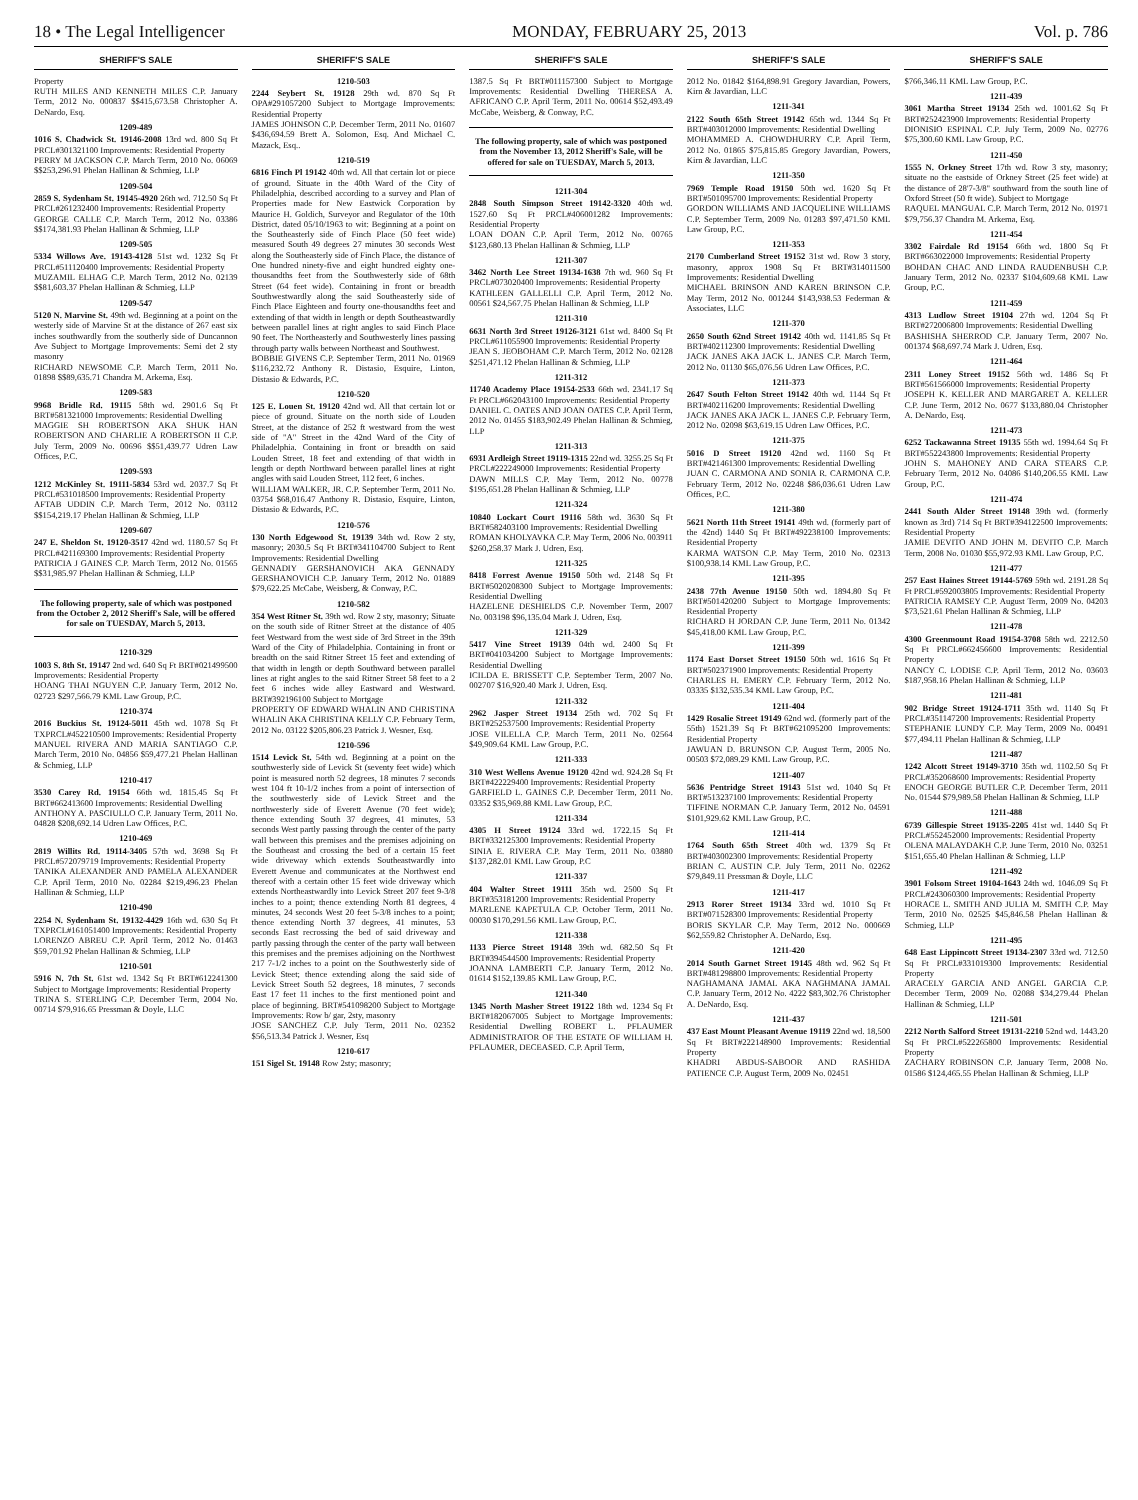18 • The Legal Intelligencer MONDAY, FEBRUARY 25, 2013 Vol. p. 786
SHERIFF'S SALE
Property
RUTH MILES AND KENNETH MILES C.P. January Term, 2012 No. 000837 $$415,673.58 Christopher A. DeNardo, Esq.
1209-489
1016 S. Chadwick St. 19146-2008 13rd wd. 800 Sq Ft PRCL#301321100 Improvements: Residential Property
PERRY M JACKSON C.P. March Term, 2010 No. 06069 $$253,296.91 Phelan Hallinan & Schmieg, LLP
1209-504
2859 S. Sydenham St. 19145-4920 26th wd. 712.50 Sq Ft PRCL#261232400 Improvements: Residential Property
GEORGE CALLE C.P. March Term, 2012 No. 03386 $$174,381.93 Phelan Hallinan & Schmieg, LLP
1209-505
5334 Willows Ave. 19143-4128 51st wd. 1232 Sq Ft PRCL#511120400 Improvements: Residential Property
MUZAMIL ELHAG C.P. March Term, 2012 No. 02139 $$81,603.37 Phelan Hallinan & Schmieg, LLP
1209-547
5120 N. Marvine St. 49th wd. Beginning at a point on the westerly side of Marvine St at the distance of 267 east six inches southwardly from the southerly side of Duncannon Ave Subject to Mortgage Improvements: Semi det 2 sty masonry
RICHARD NEWSOME C.P. March Term, 2011 No. 01898 $$89,635.71 Chandra M. Arkema, Esq.
1209-583
9968 Bridle Rd. 19115 58th wd. 2901.6 Sq Ft BRT#581321000 Improvements: Residential Dwelling
MAGGIE SH ROBERTSON AKA SHUK HAN ROBERTSON AND CHARLIE A ROBERTSON II C.P. July Term, 2009 No. 00696 $$51,439.77 Udren Law Offices, P.C.
1209-593
1212 McKinley St. 19111-5834 53rd wd. 2037.7 Sq Ft PRCL#531018500 Improvements: Residential Property
AFTAB UDDIN C.P. March Term, 2012 No. 03112 $$154,219.17 Phelan Hallinan & Schmieg, LLP
1209-607
247 E. Sheldon St. 19120-3517 42nd wd. 1180.57 Sq Ft PRCL#421169300 Improvements: Residential Property
PATRICIA J GAINES C.P. March Term, 2012 No. 01565 $$31,985.97 Phelan Hallinan & Schmieg, LLP
The following property, sale of which was postponed from the October 2, 2012 Sheriff's Sale, will be offered for sale on TUESDAY, March 5, 2013.
1210-329
1003 S. 8th St. 19147 2nd wd. 640 Sq Ft BRT#021499500 Improvements: Residential Property
HOANG THAI NGUYEN C.P. January Term, 2012 No. 02723 $297,566.79 KML Law Group, P.C.
1210-374
2016 Buckius St. 19124-5011 45th wd. 1078 Sq Ft TXPRCL#452210500 Improvements: Residential Property
MANUEL RIVERA AND MARIA SANTIAGO C.P. March Term, 2010 No. 04856 $59,477.21 Phelan Hallinan & Schmieg, LLP
1210-417
3530 Carey Rd. 19154 66th wd. 1815.45 Sq Ft BRT#662413600 Improvements: Residential Dwelling
ANTHONY A. PASCIULLO C.P. January Term, 2011 No. 04828 $208,692.14 Udren Law Offices, P.C.
1210-469
2819 Willits Rd. 19114-3405 57th wd. 3698 Sq Ft PRCL#572079719 Improvements: Residential Property
TANIKA ALEXANDER AND PAMELA ALEXANDER C.P. April Term, 2010 No. 02284 $219,496.23 Phelan Hallinan & Schmieg, LLP
1210-490
2254 N. Sydenham St. 19132-4429 16th wd. 630 Sq Ft TXPRCL#161051400 Improvements: Residential Property
LORENZO ABREU C.P. April Term, 2012 No. 01463 $59,701.92 Phelan Hallinan & Schmieg, LLP
1210-501
5916 N. 7th St. 61st wd. 1342 Sq Ft BRT#612241300 Subject to Mortgage Improvements: Residential Property
TRINA S. STERLING C.P. December Term, 2004 No. 00714 $79,916.65 Pressman & Doyle, LLC
SHERIFF'S SALE
1210-503
2244 Seybert St. 19128 29th wd. 870 Sq Ft OPA#291057200 Subject to Mortgage Improvements: Residential Property
JAMES JOHNSON C.P. December Term, 2011 No. 01607 $436,694.59 Brett A. Solomon, Esq. And Michael C. Mazack, Esq..
1210-519
6816 Finch Pl 19142 40th wd. All that certain lot or piece of ground. Situate in the 40th Ward of the City of Philadelphia, described according to a survey and Plan of Properties made for New Eastwick Corporation by Maurice H. Goldich, Surveyor and Regulator of the 10th District, dated 05/10/1963 to wit: Beginning at a point on the Southeasterly side of Finch Place (50 feet wide) measured South 49 degrees 27 minutes 30 seconds West along the Southeasterly side of Finch Place, the distance of One hundred ninety-five and eight hundred eighty one-thousandths feet from the Southwesterly side of 68th Street (64 feet wide). Containing in front or breadth Southwestwardly along the said Southeasterly side of Finch Place Eighteen and fourty one-thousandths feet and extending of that width in length or depth Southeastwardly between parallel lines at right angles to said Finch Place 90 feet. The Northeasterly and Southwesterly lines passing through party walls between Northeast and Southwest.
BOBBIE GIVENS C.P. September Term, 2011 No. 01969 $116,232.72 Anthony R. Distasio, Esquire, Linton, Distasio & Edwards, P.C.
1210-520
125 E. Louen St. 19120 42nd wd. All that certain lot or piece of ground. Situate on the north side of Louden Street, at the distance of 252 ft westward from the west side of "A" Street in the 42nd Ward of the City of Philadelphia. Containing in front or breadth on said Louden Street, 18 feet and extending of that width in length or depth Northward between parallel lines at right angles with said Louden Street, 112 feet, 6 inches.
WILLIAM WALKER, JR. C.P. September Term, 2011 No. 03754 $68,016.47 Anthony R. Distasio, Esquire, Linton, Distasio & Edwards, P.C.
1210-576
130 North Edgewood St. 19139 34th wd. Row 2 sty, masonry; 2030.5 Sq Ft BRT#341104700 Subject to Rent Improvements: Residential Dwelling
GENNADIY GERSHANOVICH AKA GENNADY GERSHANOVICH C.P. January Term, 2012 No. 01889 $79,622.25 McCabe, Weisberg, & Conway, P.C.
1210-582
354 West Ritner St. 39th wd. Row 2 sty, masonry; Situate on the south side of Ritner Street at the distance of 405 feet Westward from the west side of 3rd Street in the 39th Ward of the City of Philadelphia. Containing in front or breadth on the said Ritner Street 15 feet and extending of that width in length or depth Southward between parallel lines at right angles to the said Ritner Street 58 feet to a 2 feet 6 inches wide alley Eastward and Westward. BRT#392196100 Subject to Mortgage
PROPERTY OF EDWARD WHALIN AND CHRISTINA WHALIN AKA CHRISTINA KELLY C.P. February Term, 2012 No. 03122 $205,806.23 Patrick J. Wesner, Esq.
1210-596
1514 Levick St. 54th wd. Beginning at a point on the southwesterly side of Levick St (seventy feet wide) which point is measured north 52 degrees, 18 minutes 7 seconds west 104 ft 10-1/2 inches from a point of intersection of the southwesterly side of Levick Street and the northwesterly side of Everett Avenue (70 feet wide); thence extending South 37 degrees, 41 minutes, 53 seconds West partly passing through the center of the party wall between this premises and the premises adjoining on the Southeast and crossing the bed of a certain 15 feet wide driveway which extends Southeastwardly into Everett Avenue and communicates at the Northwest end thereof with a certain other 15 feet wide driveway which extends Northeastwardly into Levick Street 207 feet 9-3/8 inches to a point; thence extending North 81 degrees, 4 minutes, 24 seconds West 20 feet 5-3/8 inches to a point; thence extending North 37 degrees, 41 minutes, 53 seconds East recrossing the bed of said driveway and partly passing through the center of the party wall between this premises and the premises adjoining on the Northwest 217 7-1/2 inches to a point on the Southwesterly side of Levick Steet; thence extending along the said side of Levick Street South 52 degrees, 18 minutes, 7 seconds East 17 feet 11 inches to the first mentioned point and place of beginning. BRT#541098200 Subject to Mortgage Improvements: Row b/ gar, 2sty, masonry
JOSE SANCHEZ C.P. July Term, 2011 No. 02352 $56,513.34 Patrick J. Wesner, Esq
1210-617
151 Sigel St. 19148 Row 2sty; masonry;
SHERIFF'S SALE
1387.5 Sq Ft BRT#011157300 Subject to Mortgage Improvements: Residential Dwelling THERESA A. AFRICANO C.P. April Term, 2011 No. 00614 $52,493.49 McCabe, Weisberg, & Conway, P.C.
The following property, sale of which was postponed from the November 13, 2012 Sheriff's Sale, will be offered for sale on TUESDAY, March 5, 2013.
1211-304
2848 South Simpson Street 19142-3320 40th wd. 1527.60 Sq Ft PRCL#406001282 Improvements: Residential Property
LOAN DOAN C.P. April Term, 2012 No. 00765 $123,680.13 Phelan Hallinan & Schmieg, LLP
1211-307
3462 North Lee Street 19134-1638 7th wd. 960 Sq Ft PRCL#073020400 Improvements: Residential Property
KATHLEEN GALLELLI C.P. April Term, 2012 No. 00561 $24,567.75 Phelan Hallinan & Schmieg, LLP
1211-310
6631 North 3rd Street 19126-3121 61st wd. 8400 Sq Ft PRCL#611055900 Improvements: Residential Property
JEAN S. JEOBOHAM C.P. March Term, 2012 No. 02128 $251,471.12 Phelan Hallinan & Schmieg, LLP
1211-312
11740 Academy Place 19154-2533 66th wd. 2341.17 Sq Ft PRCL#662043100 Improvements: Residential Property
DANIEL C. OATES AND JOAN OATES C.P. April Term, 2012 No. 01455 $183,902.49 Phelan Hallinan & Schmieg, LLP
1211-313
6931 Ardleigh Street 19119-1315 22nd wd. 3255.25 Sq Ft PRCL#222249000 Improvements: Residential Property
DAWN MILLS C.P. May Term, 2012 No. 00778 $195,651.28 Phelan Hallinan & Schmieg, LLP
1211-324
10840 Lockart Court 19116 58th wd. 3630 Sq Ft BRT#582403100 Improvements: Residential Dwelling
ROMAN KHOLYAVKA C.P. May Term, 2006 No. 003911 $260,258.37 Mark J. Udren, Esq.
1211-325
8418 Forrest Avenue 19150 50th wd. 2148 Sq Ft BRT#5020208300 Subject to Mortgage Improvements: Residential Dwelling
HAZELENE DESHIELDS C.P. November Term, 2007 No. 003198 $96,135.04 Mark J. Udren, Esq.
1211-329
5417 Vine Street 19139 04th wd. 2400 Sq Ft BRT#041034200 Subject to Mortgage Improvements: Residential Dwelling
ICILDA E. BRISSETT C.P. September Term, 2007 No. 002707 $16,920.40 Mark J. Udren, Esq.
1211-332
2962 Jasper Street 19134 25th wd. 702 Sq Ft BRT#252537500 Improvements: Residential Property
JOSE VILELLA C.P. March Term, 2011 No. 02564 $49,909.64 KML Law Group, P.C.
1211-333
310 West Wellens Avenue 19120 42nd wd. 924.28 Sq Ft BRT#422229400 Improvements: Residential Property
GARFIELD L. GAINES C.P. December Term, 2011 No. 03352 $35,969.88 KML Law Group, P.C.
1211-334
4305 H Street 19124 33rd wd. 1722.15 Sq Ft BRT#332125300 Improvements: Residential Property
SINIA E. RIVERA C.P. May Term, 2011 No. 03880 $137,282.01 KML Law Group, P.C
1211-337
404 Walter Street 19111 35th wd. 2500 Sq Ft BRT#353181200 Improvements: Residential Property
MARLENE KAPETULA C.P. October Term, 2011 No. 00030 $170,291.56 KML Law Group, P.C.
1211-338
1133 Pierce Street 19148 39th wd. 682.50 Sq Ft BRT#394544500 Improvements: Residential Property
JOANNA LAMBERTI C.P. January Term, 2012 No. 01614 $152,139.85 KML Law Group, P.C.
1211-340
1345 North Masher Street 19122 18th wd. 1234 Sq Ft BRT#182067005 Subject to Mortgage Improvements: Residential Dwelling ROBERT L. PFLAUMER ADMINISTRATOR OF THE ESTATE OF WILLIAM H. PFLAUMER, DECEASED. C.P. April Term,
SHERIFF'S SALE
2012 No. 01842 $164,898.91 Gregory Javardian, Powers, Kirn & Javardian, LLC
1211-341
2122 South 65th Street 19142 65th wd. 1344 Sq Ft BRT#403012000 Improvements: Residential Dwelling
MOHAMMED A. CHOWDHURRY C.P. April Term, 2012 No. 01865 $75,815.85 Gregory Javardian, Powers, Kirn & Javardian, LLC
1211-350
7969 Temple Road 19150 50th wd. 1620 Sq Ft BRT#501095700 Improvements: Residential Property
GORDON WILLIAMS AND JACQUELINE WILLIAMS C.P. September Term, 2009 No. 01283 $97,471.50 KML Law Group, P.C.
1211-353
2170 Cumberland Street 19152 31st wd. Row 3 story, masonry, approx 1908 Sq Ft BRT#314011500 Improvements: Residential Dwelling
MICHAEL BRINSON AND KAREN BRINSON C.P. May Term, 2012 No. 001244 $143,938.53 Federman & Associates, LLC
1211-370
2650 South 62nd Street 19142 40th wd. 1141.85 Sq Ft BRT#402112300 Improvements: Residential Dwelling
JACK JANES AKA JACK L. JANES C.P. March Term, 2012 No. 01130 $65,076.56 Udren Law Offices, P.C.
1211-373
2647 South Felton Street 19142 40th wd. 1144 Sq Ft BRT#402116200 Improvements: Residential Dwelling
JACK JANES AKA JACK L. JANES C.P. February Term, 2012 No. 02098 $63,619.15 Udren Law Offices, P.C.
1211-375
5016 D Street 19120 42nd wd. 1160 Sq Ft BRT#421461300 Improvements: Residential Dwelling
JUAN C. CARMONA AND SONIA R. CARMONA C.P. February Term, 2012 No. 02248 $86,036.61 Udren Law Offices, P.C.
1211-380
5621 North 11th Street 19141 49th wd. (formerly part of the 42nd) 1440 Sq Ft BRT#492238100 Improvements: Residential Property
KARMA WATSON C.P. May Term, 2010 No. 02313 $100,938.14 KML Law Group, P.C.
1211-395
2438 77th Avenue 19150 50th wd. 1894.80 Sq Ft BRT#501420200 Subject to Mortgage Improvements: Residential Property
RICHARD H JORDAN C.P. June Term, 2011 No. 01342 $45,418.00 KML Law Group, P.C.
1211-399
1174 East Dorset Street 19150 50th wd. 1616 Sq Ft BRT#502371900 Improvements: Residential Property
CHARLES H. EMERY C.P. February Term, 2012 No. 03335 $132,535.34 KML Law Group, P.C.
1211-404
1429 Rosalie Street 19149 62nd wd. (formerly part of the 55th) 1521.39 Sq Ft BRT#621095200 Improvements: Residential Property
JAWUAN D. BRUNSON C.P. August Term, 2005 No. 00503 $72,089.29 KML Law Group, P.C.
1211-407
5636 Pentridge Street 19143 51st wd. 1040 Sq Ft BRT#513237100 Improvements: Residential Property
TIFFINE NORMAN C.P. January Term, 2012 No. 04591 $101,929.62 KML Law Group, P.C.
1211-414
1764 South 65th Street 40th wd. 1379 Sq Ft BRT#403002300 Improvements: Residential Property
BRIAN C. AUSTIN C.P. July Term, 2011 No. 02262 $79,849.11 Pressman & Doyle, LLC
1211-417
2913 Rorer Street 19134 33rd wd. 1010 Sq Ft BRT#071528300 Improvements: Residential Property
BORIS SKYLAR C.P. May Term, 2012 No. 000669 $62,559.82 Christopher A. DeNardo, Esq.
1211-420
2014 South Garnet Street 19145 48th wd. 962 Sq Ft BRT#481298800 Improvements: Residential Property
NAGHAMANA JAMAL AKA NAGHMANA JAMAL C.P. January Term, 2012 No. 4222 $83,302.76 Christopher A. DeNardo, Esq.
1211-437
437 East Mount Pleasant Avenue 19119 22nd wd. 18,500 Sq Ft BRT#222148900 Improvements: Residential Property
KHADRI ABDUS-SABOOR AND RASHIDA PATIENCE C.P. August Term, 2009 No. 02451
SHERIFF'S SALE
$766,346.11 KML Law Group, P.C.
1211-439
3061 Martha Street 19134 25th wd. 1001.62 Sq Ft BRT#252423900 Improvements: Residential Property
DIONISIO ESPINAL C.P. July Term, 2009 No. 02776 $75,300.60 KML Law Group, P.C.
1211-450
1555 N. Orkney Street 17th wd. Row 3 sty, masonry; situate no the eastside of Orkney Street (25 feet wide) at the distance of 28'7-3/8" southward from the south line of Oxford Street (50 ft wide). Subject to Mortgage
RAQUEL MANGUAL C.P. March Term, 2012 No. 01971 $79,756.37 Chandra M. Arkema, Esq.
1211-454
3302 Fairdale Rd 19154 66th wd. 1800 Sq Ft BRT#663022000 Improvements: Residential Property
BOHDAN CHAC AND LINDA RAUDENBUSH C.P. January Term, 2012 No. 02337 $104,609.68 KML Law Group, P.C.
1211-459
4313 Ludlow Street 19104 27th wd. 1204 Sq Ft BRT#272006800 Improvements: Residential Dwelling
BASHISHA SHERROD C.P. January Term, 2007 No. 001374 $68,697.74 Mark J. Udren, Esq.
1211-464
2311 Loney Street 19152 56th wd. 1486 Sq Ft BRT#561566000 Improvements: Residential Property
JOSEPH K. KELLER AND MARGARET A. KELLER C.P. June Term, 2012 No. 0677 $133,880.04 Christopher A. DeNardo, Esq.
1211-473
6252 Tackawanna Street 19135 55th wd. 1994.64 Sq Ft BRT#552243800 Improvements: Residential Property
JOHN S. MAHONEY AND CARA STEARS C.P. February Term, 2012 No. 04086 $140,206.55 KML Law Group, P.C.
1211-474
2441 South Alder Street 19148 39th wd. (formerly known as 3rd) 714 Sq Ft BRT#394122500 Improvements: Residential Property
JAMIE DEVITO AND JOHN M. DEVITO C.P. March Term, 2008 No. 01030 $55,972.93 KML Law Group, P.C.
1211-477
257 East Haines Street 19144-5769 59th wd. 2191.28 Sq Ft PRCL#592003805 Improvements: Residential Property
PATRICIA RAMSEY C.P. August Term, 2009 No. 04203 $73,521.61 Phelan Hallinan & Schmieg, LLP
1211-478
4300 Greenmount Road 19154-3708 58th wd. 2212.50 Sq Ft PRCL#662456600 Improvements: Residential Property
NANCY C. LODISE C.P. April Term, 2012 No. 03603 $187,958.16 Phelan Hallinan & Schmieg, LLP
1211-481
902 Bridge Street 19124-1711 35th wd. 1140 Sq Ft PRCL#351147200 Improvements: Residential Property
STEPHANIE LUNDY C.P. May Term, 2009 No. 00491 $77,494.11 Phelan Hallinan & Schmieg, LLP
1211-487
1242 Alcott Street 19149-3710 35th wd. 1102.50 Sq Ft PRCL#352068600 Improvements: Residential Property
ENOCH GEORGE BUTLER C.P. December Term, 2011 No. 01544 $79,989.58 Phelan Hallinan & Schmieg, LLP
1211-488
6739 Gillespie Street 19135-2205 41st wd. 1440 Sq Ft PRCL#552452000 Improvements: Residential Property
OLENA MALAYDAKH C.P. June Term, 2010 No. 03251 $151,655.40 Phelan Hallinan & Schmieg, LLP
1211-492
3901 Folsom Street 19104-1643 24th wd. 1046.09 Sq Ft PRCL#243060300 Improvements: Residential Property
HORACE L. SMITH AND JULIA M. SMITH C.P. May Term, 2010 No. 02525 $45,846.58 Phelan Hallinan & Schmieg, LLP
1211-495
648 East Lippincott Street 19134-2307 33rd wd. 712.50 Sq Ft PRCL#331019300 Improvements: Residential Property
ARACELY GARCIA AND ANGEL GARCIA C.P. December Term, 2009 No. 02088 $34,279.44 Phelan Hallinan & Schmieg, LLP
1211-501
2212 North Salford Street 19131-2210 52nd wd. 1443.20 Sq Ft PRCL#522265800 Improvements: Residential Property
ZACHARY ROBINSON C.P. January Term, 2008 No. 01586 $124,465.55 Phelan Hallinan & Schmieg, LLP